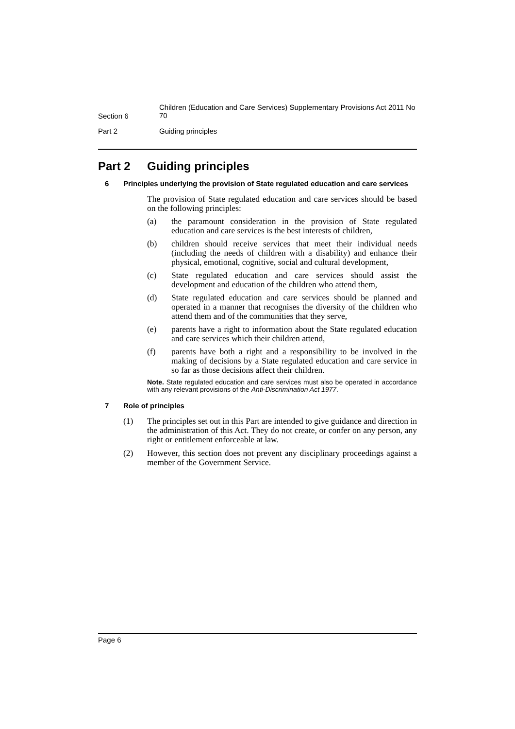Section 6
Children (Education and Care Services) Supplementary Provisions Act 2011 No 70
Part 2 Guiding principles
Part 2 Guiding principles
6 Principles underlying the provision of State regulated education and care services
The provision of State regulated education and care services should be based on the following principles:
(a) the paramount consideration in the provision of State regulated education and care services is the best interests of children,
(b) children should receive services that meet their individual needs (including the needs of children with a disability) and enhance their physical, emotional, cognitive, social and cultural development,
(c) State regulated education and care services should assist the development and education of the children who attend them,
(d) State regulated education and care services should be planned and operated in a manner that recognises the diversity of the children who attend them and of the communities that they serve,
(e) parents have a right to information about the State regulated education and care services which their children attend,
(f) parents have both a right and a responsibility to be involved in the making of decisions by a State regulated education and care service in so far as those decisions affect their children.
Note. State regulated education and care services must also be operated in accordance with any relevant provisions of the Anti-Discrimination Act 1977.
7 Role of principles
(1) The principles set out in this Part are intended to give guidance and direction in the administration of this Act. They do not create, or confer on any person, any right or entitlement enforceable at law.
(2) However, this section does not prevent any disciplinary proceedings against a member of the Government Service.
Page 6